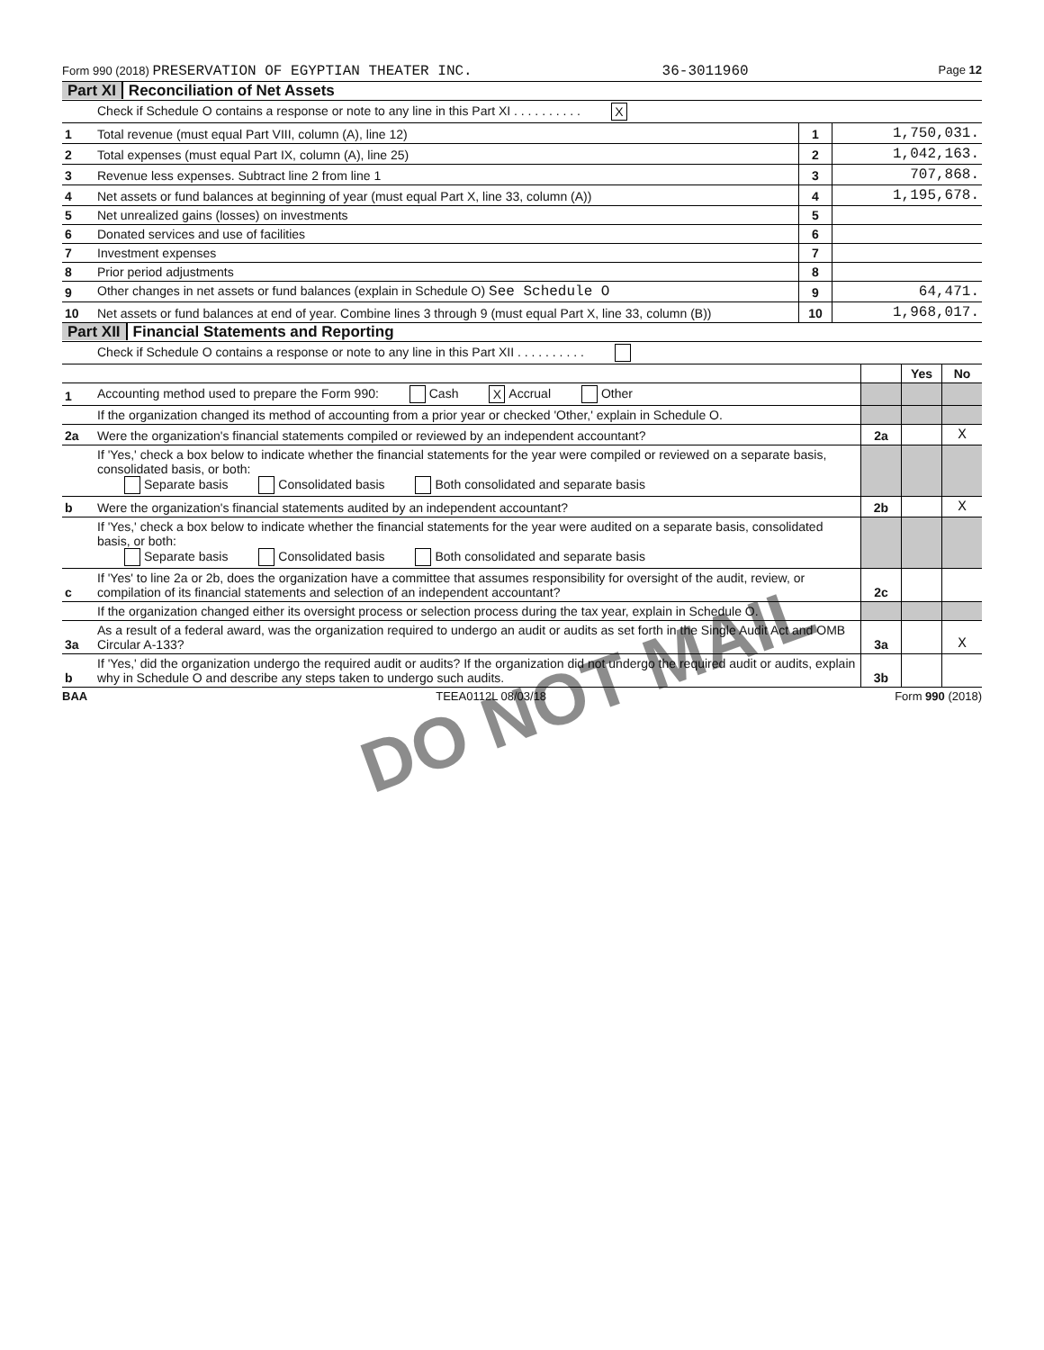Form 990 (2018) PRESERVATION OF EGYPTIAN THEATER INC. 36-3011960 Page 12
Part XI Reconciliation of Net Assets
| | Check if Schedule O contains a response or note to any line in this Part XI . . . . . . . . . . X | | |
| 1 | Total revenue (must equal Part VIII, column (A), line 12) | 1 | 1,750,031. |
| 2 | Total expenses (must equal Part IX, column (A), line 25) | 2 | 1,042,163. |
| 3 | Revenue less expenses. Subtract line 2 from line 1 | 3 | 707,868. |
| 4 | Net assets or fund balances at beginning of year (must equal Part X, line 33, column (A)) | 4 | 1,195,678. |
| 5 | Net unrealized gains (losses) on investments | 5 | |
| 6 | Donated services and use of facilities | 6 | |
| 7 | Investment expenses | 7 | |
| 8 | Prior period adjustments | 8 | |
| 9 | Other changes in net assets or fund balances (explain in Schedule O) See Schedule O | 9 | 64,471. |
| 10 | Net assets or fund balances at end of year. Combine lines 3 through 9 (must equal Part X, line 33, column (B)) | 10 | 1,968,017. |
Part XII Financial Statements and Reporting
| | Check if Schedule O contains a response or note to any line in this Part XII . . . . . . . . . . | | | |
| | | | Yes | No |
| 1 | Accounting method used to prepare the Form 990: Cash X Accrual Other | | | |
| | If the organization changed its method of accounting from a prior year or checked 'Other,' explain in Schedule O. | | | |
| 2a | Were the organization's financial statements compiled or reviewed by an independent accountant? | 2a | | X |
| | If 'Yes,' check a box below to indicate whether the financial statements for the year were compiled or reviewed on a separate basis, consolidated basis, or both: Separate basis Consolidated basis Both consolidated and separate basis | | | |
| b | Were the organization's financial statements audited by an independent accountant? | 2b | | X |
| | If 'Yes,' check a box below to indicate whether the financial statements for the year were audited on a separate basis, consolidated basis, or both: Separate basis Consolidated basis Both consolidated and separate basis | | | |
| c | If 'Yes' to line 2a or 2b, does the organization have a committee that assumes responsibility for oversight of the audit, review, or compilation of its financial statements and selection of an independent accountant? | 2c | | |
| | If the organization changed either its oversight process or selection process during the tax year, explain in Schedule O. | | | |
| 3a | As a result of a federal award, was the organization required to undergo an audit or audits as set forth in the Single Audit Act and OMB Circular A-133? | 3a | | X |
| b | If 'Yes,' did the organization undergo the required audit or audits? If the organization did not undergo the required audit or audits, explain why in Schedule O and describe any steps taken to undergo such audits. | 3b | | |
BAA TEEA0112L 08/03/18 Form 990 (2018)
DO NOT MAIL